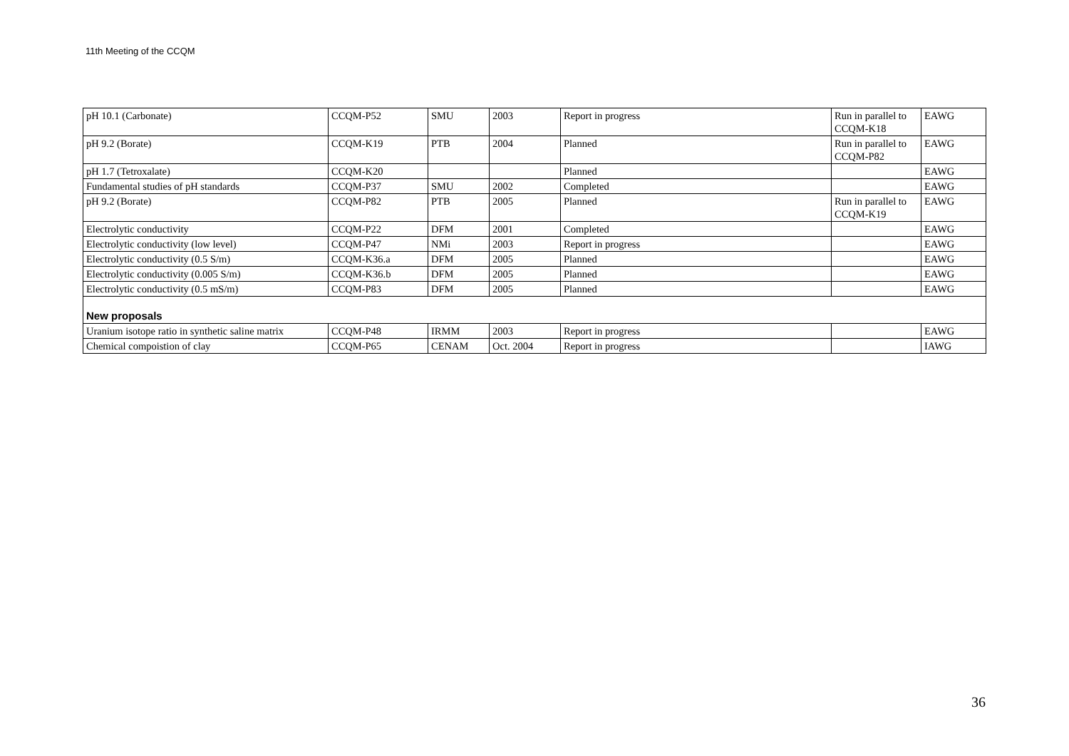11th Meeting of the CCQM
| pH 10.1 (Carbonate) | CCQM-P52 | SMU | 2003 | Report in progress | Run in parallel to CCQM-K18 | EAWG |
| pH 9.2 (Borate) | CCQM-K19 | PTB | 2004 | Planned | Run in parallel to CCQM-P82 | EAWG |
| pH 1.7 (Tetroxalate) | CCQM-K20 | | | Planned | | EAWG |
| Fundamental studies of pH standards | CCQM-P37 | SMU | 2002 | Completed | | EAWG |
| pH 9.2 (Borate) | CCQM-P82 | PTB | 2005 | Planned | Run in parallel to CCQM-K19 | EAWG |
| Electrolytic conductivity | CCQM-P22 | DFM | 2001 | Completed | | EAWG |
| Electrolytic conductivity (low level) | CCQM-P47 | NMi | 2003 | Report in progress | | EAWG |
| Electrolytic conductivity (0.5 S/m) | CCQM-K36.a | DFM | 2005 | Planned | | EAWG |
| Electrolytic conductivity (0.005 S/m) | CCQM-K36.b | DFM | 2005 | Planned | | EAWG |
| Electrolytic conductivity (0.5 mS/m) | CCQM-P83 | DFM | 2005 | Planned | | EAWG |
| New proposals | | | | | | |
| Uranium isotope ratio in synthetic saline matrix | CCQM-P48 | IRMM | 2003 | Report in progress | | EAWG |
| Chemical compoistion of clay | CCQM-P65 | CENAM | Oct. 2004 | Report in progress | | IAWG |
36